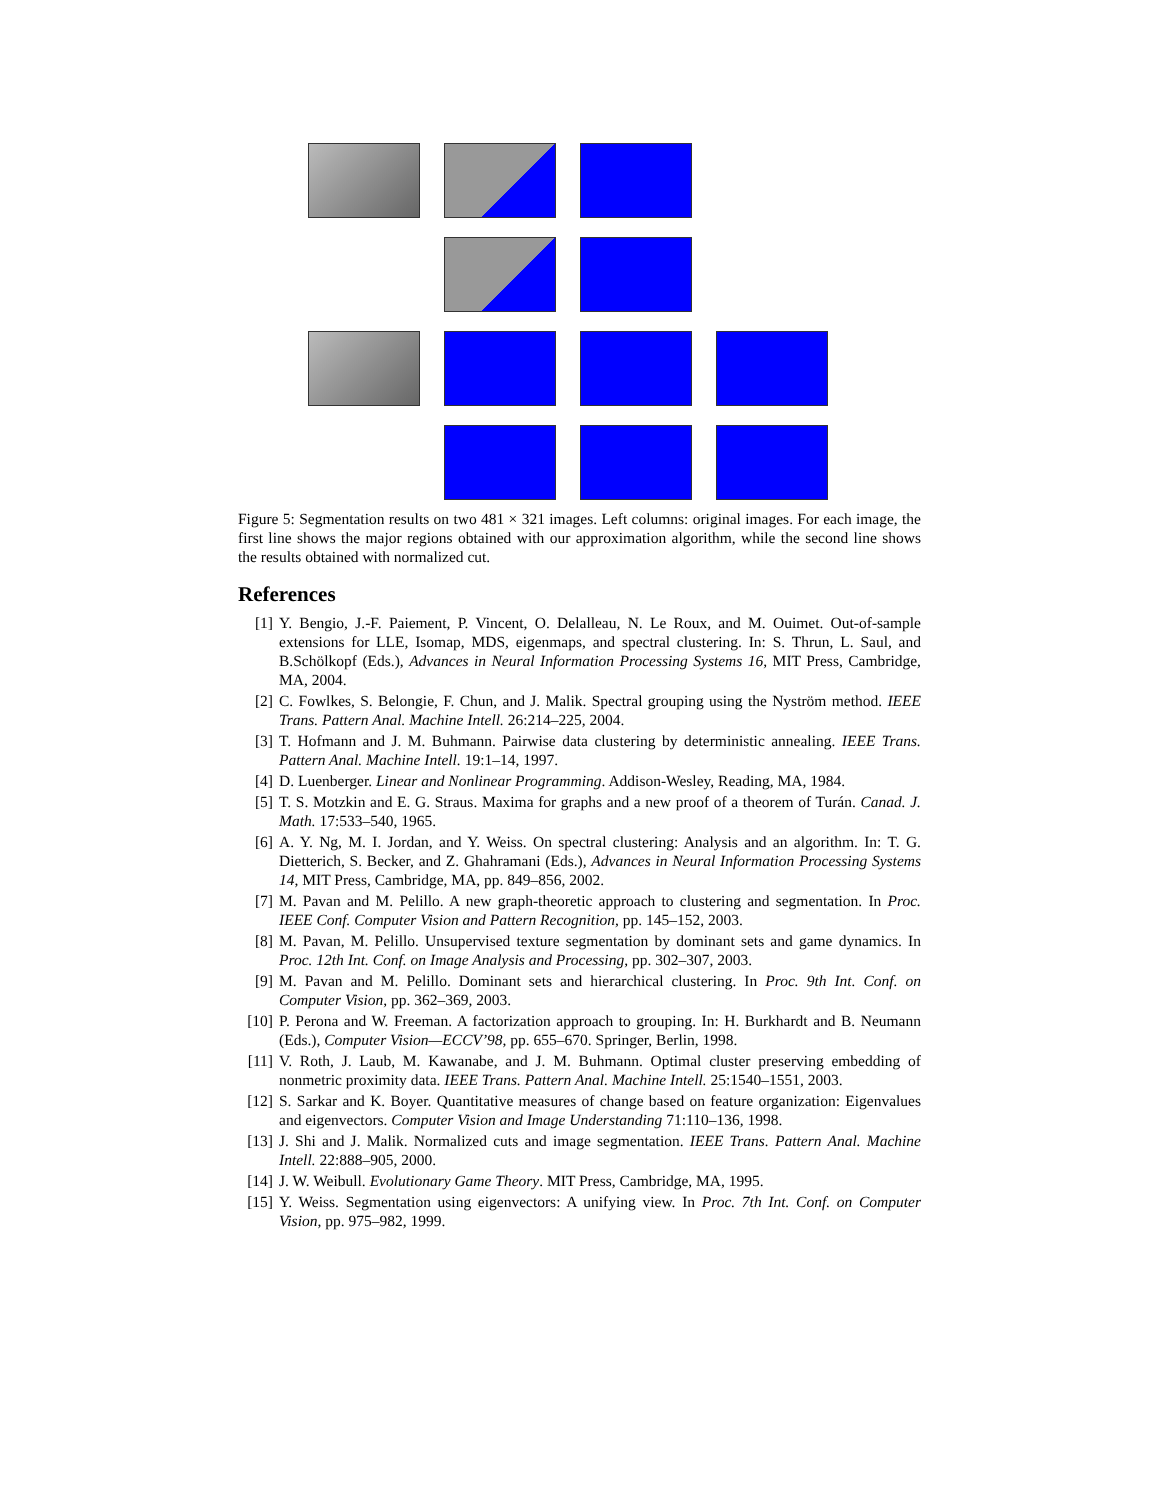Figure 5: Segmentation results on two 481 × 321 images. Left columns: original images. For each image, the first line shows the major regions obtained with our approximation algorithm, while the second line shows the results obtained with normalized cut.
References
[1] Y. Bengio, J.-F. Paiement, P. Vincent, O. Delalleau, N. Le Roux, and M. Ouimet. Out-of-sample extensions for LLE, Isomap, MDS, eigenmaps, and spectral clustering. In: S. Thrun, L. Saul, and B.Schölkopf (Eds.), Advances in Neural Information Processing Systems 16, MIT Press, Cambridge, MA, 2004.
[2] C. Fowlkes, S. Belongie, F. Chun, and J. Malik. Spectral grouping using the Nyström method. IEEE Trans. Pattern Anal. Machine Intell. 26:214–225, 2004.
[3] T. Hofmann and J. M. Buhmann. Pairwise data clustering by deterministic annealing. IEEE Trans. Pattern Anal. Machine Intell. 19:1–14, 1997.
[4] D. Luenberger. Linear and Nonlinear Programming. Addison-Wesley, Reading, MA, 1984.
[5] T. S. Motzkin and E. G. Straus. Maxima for graphs and a new proof of a theorem of Turán. Canad. J. Math. 17:533–540, 1965.
[6] A. Y. Ng, M. I. Jordan, and Y. Weiss. On spectral clustering: Analysis and an algorithm. In: T. G. Dietterich, S. Becker, and Z. Ghahramani (Eds.), Advances in Neural Information Processing Systems 14, MIT Press, Cambridge, MA, pp. 849–856, 2002.
[7] M. Pavan and M. Pelillo. A new graph-theoretic approach to clustering and segmentation. In Proc. IEEE Conf. Computer Vision and Pattern Recognition, pp. 145–152, 2003.
[8] M. Pavan, M. Pelillo. Unsupervised texture segmentation by dominant sets and game dynamics. In Proc. 12th Int. Conf. on Image Analysis and Processing, pp. 302–307, 2003.
[9] M. Pavan and M. Pelillo. Dominant sets and hierarchical clustering. In Proc. 9th Int. Conf. on Computer Vision, pp. 362–369, 2003.
[10] P. Perona and W. Freeman. A factorization approach to grouping. In: H. Burkhardt and B. Neumann (Eds.), Computer Vision—ECCV’98, pp. 655–670. Springer, Berlin, 1998.
[11] V. Roth, J. Laub, M. Kawanabe, and J. M. Buhmann. Optimal cluster preserving embedding of nonmetric proximity data. IEEE Trans. Pattern Anal. Machine Intell. 25:1540–1551, 2003.
[12] S. Sarkar and K. Boyer. Quantitative measures of change based on feature organization: Eigenvalues and eigenvectors. Computer Vision and Image Understanding 71:110–136, 1998.
[13] J. Shi and J. Malik. Normalized cuts and image segmentation. IEEE Trans. Pattern Anal. Machine Intell. 22:888–905, 2000.
[14] J. W. Weibull. Evolutionary Game Theory. MIT Press, Cambridge, MA, 1995.
[15] Y. Weiss. Segmentation using eigenvectors: A unifying view. In Proc. 7th Int. Conf. on Computer Vision, pp. 975–982, 1999.